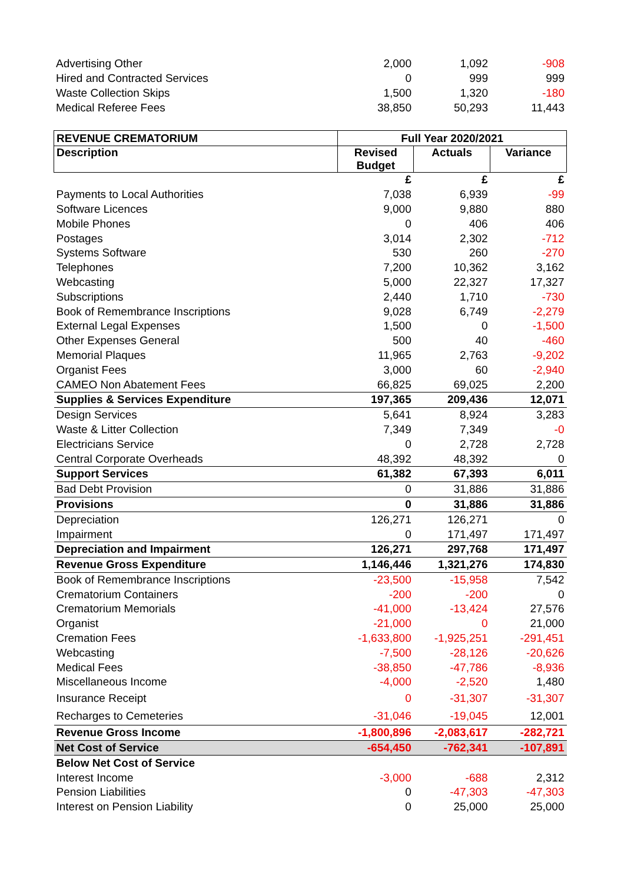| Advertising Other | 2,000 | 1,092 | -908 |
| Hired and Contracted Services | 0 | 999 | 999 |
| Waste Collection Skips | 1,500 | 1,320 | -180 |
| Medical Referee Fees | 38,850 | 50,293 | 11,443 |
| REVENUE CREMATORIUM | Full Year 2020/2021 | | |
| --- | --- | --- | --- |
| Description | Revised Budget | Actuals | Variance |
| | £ | £ | £ |
| Payments to Local Authorities | 7,038 | 6,939 | -99 |
| Software Licences | 9,000 | 9,880 | 880 |
| Mobile Phones | 0 | 406 | 406 |
| Postages | 3,014 | 2,302 | -712 |
| Systems Software | 530 | 260 | -270 |
| Telephones | 7,200 | 10,362 | 3,162 |
| Webcasting | 5,000 | 22,327 | 17,327 |
| Subscriptions | 2,440 | 1,710 | -730 |
| Book of Remembrance Inscriptions | 9,028 | 6,749 | -2,279 |
| External Legal Expenses | 1,500 | 0 | -1,500 |
| Other Expenses General | 500 | 40 | -460 |
| Memorial Plaques | 11,965 | 2,763 | -9,202 |
| Organist Fees | 3,000 | 60 | -2,940 |
| CAMEO Non Abatement Fees | 66,825 | 69,025 | 2,200 |
| Supplies & Services Expenditure | 197,365 | 209,436 | 12,071 |
| Design Services | 5,641 | 8,924 | 3,283 |
| Waste & Litter Collection | 7,349 | 7,349 | -0 |
| Electricians Service | 0 | 2,728 | 2,728 |
| Central Corporate Overheads | 48,392 | 48,392 | 0 |
| Support Services | 61,382 | 67,393 | 6,011 |
| Bad Debt Provision | 0 | 31,886 | 31,886 |
| Provisions | 0 | 31,886 | 31,886 |
| Depreciation | 126,271 | 126,271 | 0 |
| Impairment | 0 | 171,497 | 171,497 |
| Depreciation and Impairment | 126,271 | 297,768 | 171,497 |
| Revenue Gross Expenditure | 1,146,446 | 1,321,276 | 174,830 |
| Book of Remembrance Inscriptions | -23,500 | -15,958 | 7,542 |
| Crematorium Containers | -200 | -200 | 0 |
| Crematorium Memorials | -41,000 | -13,424 | 27,576 |
| Organist | -21,000 | 0 | 21,000 |
| Cremation Fees | -1,633,800 | -1,925,251 | -291,451 |
| Webcasting | -7,500 | -28,126 | -20,626 |
| Medical Fees | -38,850 | -47,786 | -8,936 |
| Miscellaneous Income | -4,000 | -2,520 | 1,480 |
| Insurance Receipt | 0 | -31,307 | -31,307 |
| Recharges to Cemeteries | -31,046 | -19,045 | 12,001 |
| Revenue Gross Income | -1,800,896 | -2,083,617 | -282,721 |
| Net Cost of Service | -654,450 | -762,341 | -107,891 |
| Below Net Cost of Service | | | |
| Interest Income | -3,000 | -688 | 2,312 |
| Pension Liabilities | 0 | -47,303 | -47,303 |
| Interest on Pension Liability | 0 | 25,000 | 25,000 |